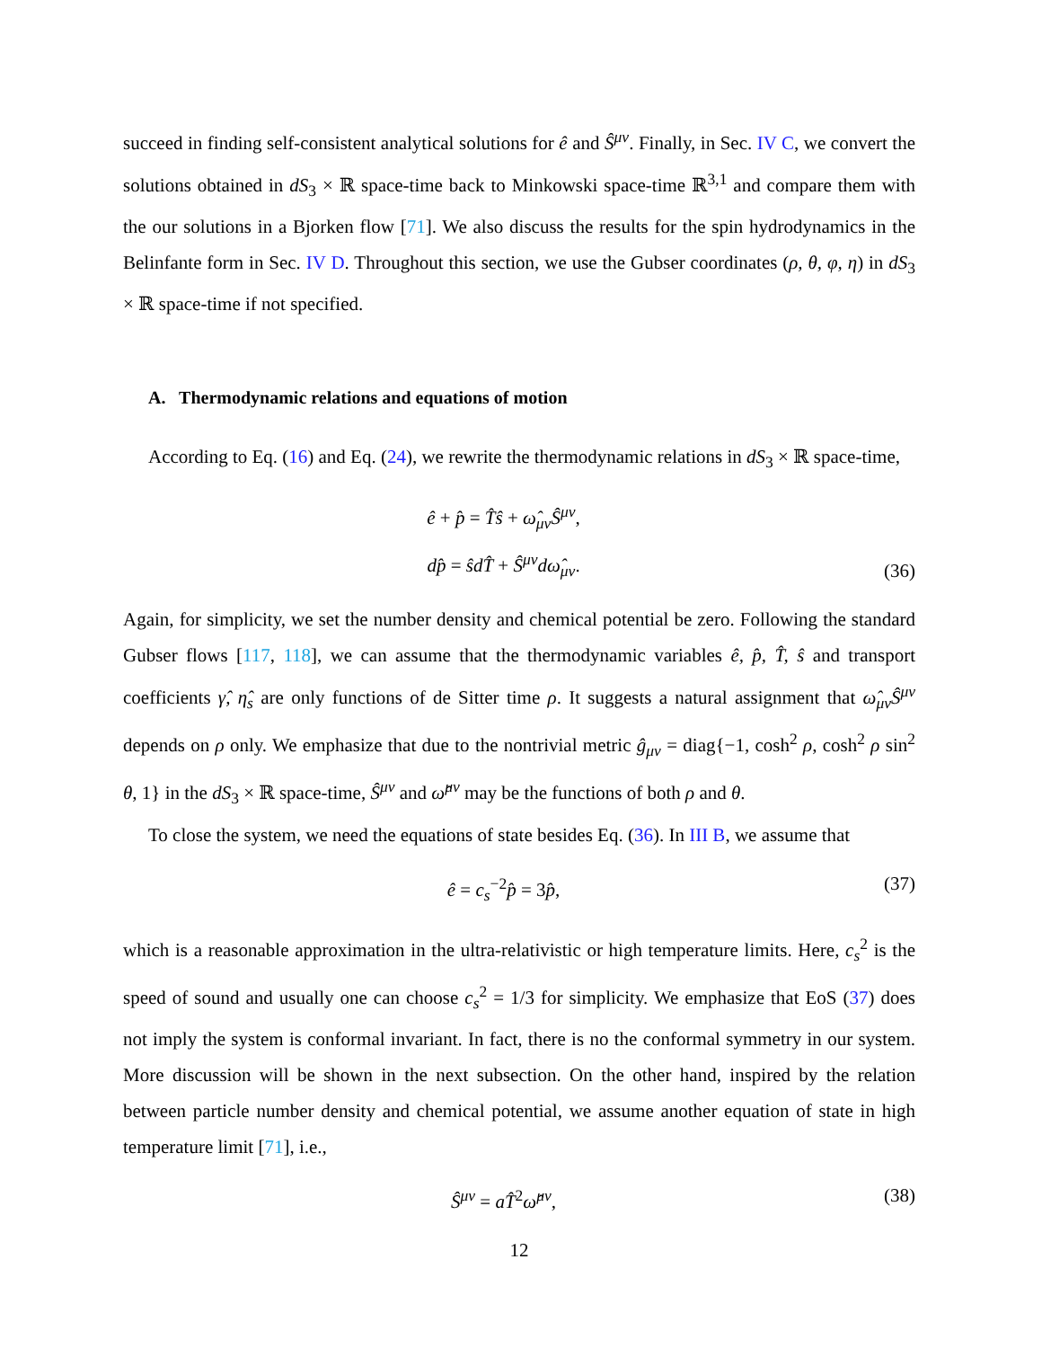succeed in finding self-consistent analytical solutions for ê and Ŝ<sup>μν</sup>. Finally, in Sec. IV C, we convert the solutions obtained in dS<sub>3</sub> × ℝ space-time back to Minkowski space-time ℝ<sup>3,1</sup> and compare them with the our solutions in a Bjorken flow [71]. We also discuss the results for the spin hydrodynamics in the Belinfante form in Sec. IV D. Throughout this section, we use the Gubser coordinates (ρ, θ, φ, η) in dS<sub>3</sub> × ℝ space-time if not specified.
A. Thermodynamic relations and equations of motion
According to Eq. (16) and Eq. (24), we rewrite the thermodynamic relations in dS<sub>3</sub> × ℝ space-time,
ê + p̂ = T̂ŝ + ω̂<sub>μν</sub>Ŝ<sup>μν</sup>,
dp̂ = ŝdT̂ + Ŝ<sup>μν</sup>dω̂<sub>μν</sub>.
(36)
Again, for simplicity, we set the number density and chemical potential be zero. Following the standard Gubser flows [117, 118], we can assume that the thermodynamic variables ê, p̂, T̂, ŝ and transport coefficients γ̂, η̂<sub>s</sub> are only functions of de Sitter time ρ. It suggests a natural assignment that ω̂<sub>μν</sub>Ŝ<sup>μν</sup> depends on ρ only. We emphasize that due to the nontrivial metric ĝ<sub>μν</sub> = diag{−1, cosh<sup>2</sup> ρ, cosh<sup>2</sup> ρ sin<sup>2</sup> θ, 1} in the dS<sub>3</sub> × ℝ space-time, Ŝ<sup>μν</sup> and ω̂<sup>μν</sup> may be the functions of both ρ and θ.
To close the system, we need the equations of state besides Eq. (36). In III B, we assume that
ê = c<sub>s</sub><sup>−2</sup>p̂ = 3p̂, (37)
which is a reasonable approximation in the ultra-relativistic or high temperature limits. Here, c<sub>s</sub><sup>2</sup> is the speed of sound and usually one can choose c<sub>s</sub><sup>2</sup> = 1/3 for simplicity. We emphasize that EoS (37) does not imply the system is conformal invariant. In fact, there is no the conformal symmetry in our system. More discussion will be shown in the next subsection. On the other hand, inspired by the relation between particle number density and chemical potential, we assume another equation of state in high temperature limit [71], i.e.,
Ŝ<sup>μν</sup> = aT̂<sup>2</sup>ω̂<sup>μν</sup>, (38)
12